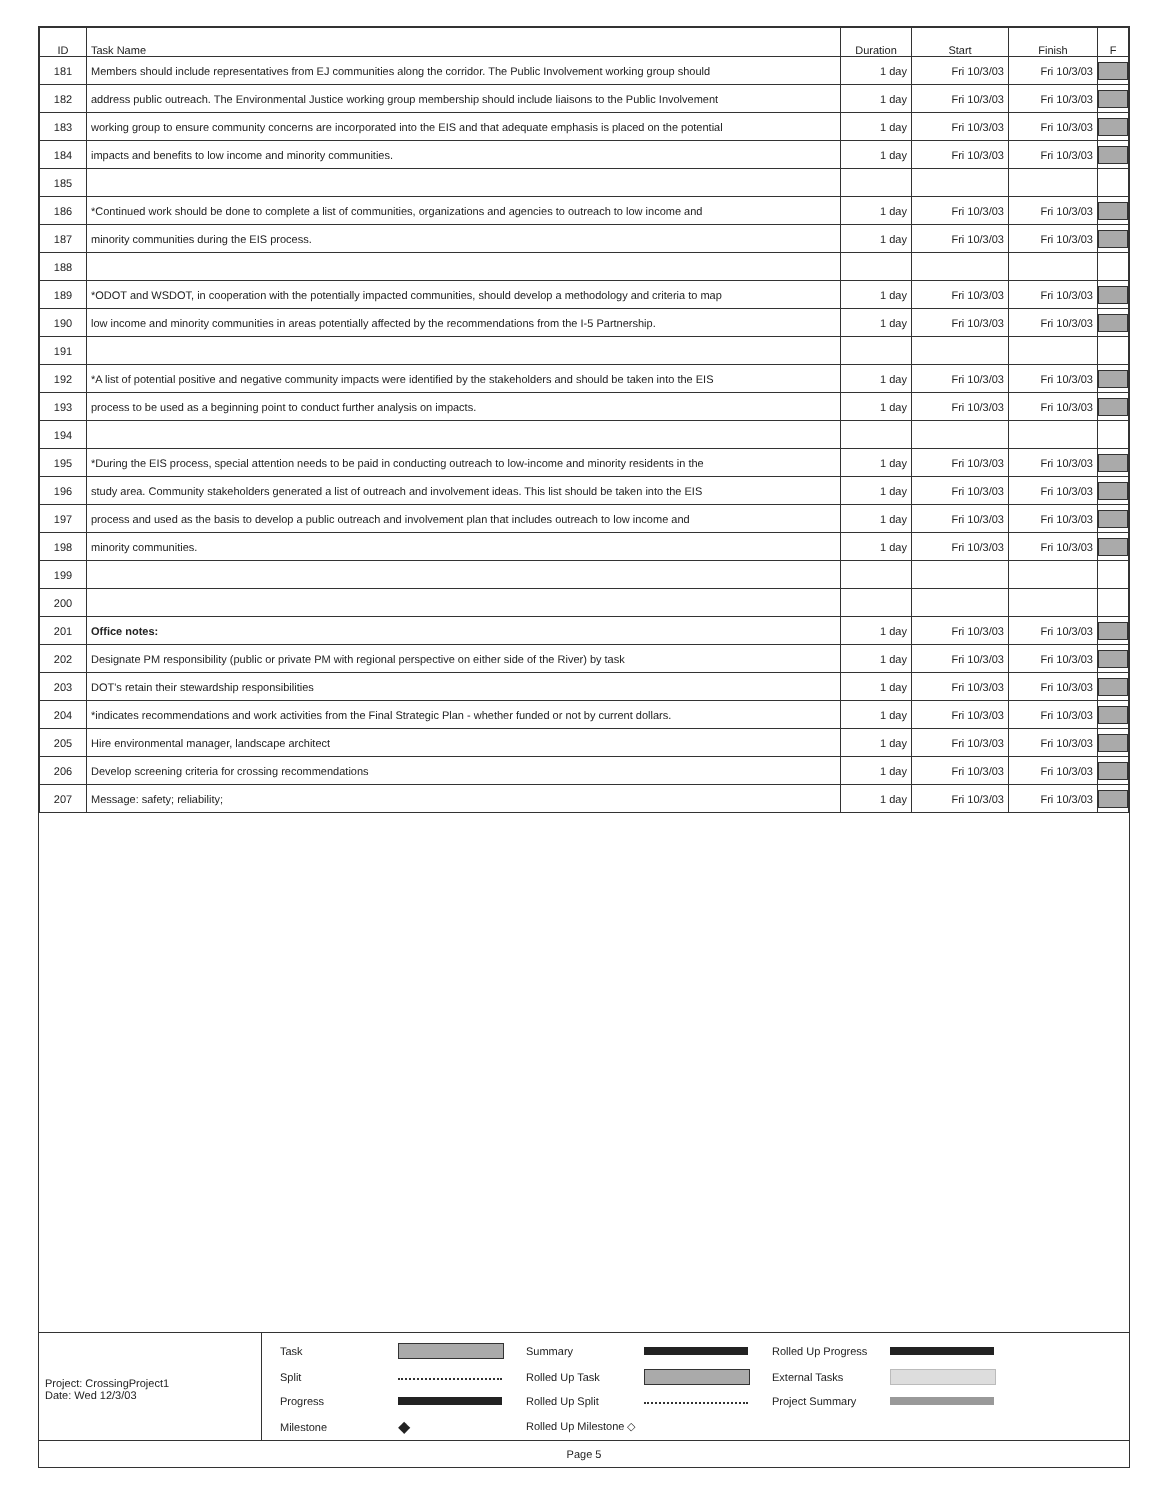| ID | Task Name | Duration | Start | Finish | F |
| --- | --- | --- | --- | --- | --- |
| 181 | Members should include representatives from EJ communities along the corridor. The Public Involvement working group should | 1 day | Fri 10/3/03 | Fri 10/3/03 | |
| 182 | address public outreach. The Environmental Justice working group membership should include liaisons to the Public Involvement | 1 day | Fri 10/3/03 | Fri 10/3/03 | |
| 183 | working group to ensure community concerns are incorporated into the EIS and that adequate emphasis is placed on the potential | 1 day | Fri 10/3/03 | Fri 10/3/03 | |
| 184 | impacts and benefits to low income and minority communities. | 1 day | Fri 10/3/03 | Fri 10/3/03 | |
| 185 | | | | | |
| 186 | *Continued work should be done to complete a list of communities, organizations and agencies to outreach to low income and | 1 day | Fri 10/3/03 | Fri 10/3/03 | |
| 187 | minority communities during the EIS process. | 1 day | Fri 10/3/03 | Fri 10/3/03 | |
| 188 | | | | | |
| 189 | *ODOT and WSDOT, in cooperation with the potentially impacted communities, should develop a methodology and criteria to map | 1 day | Fri 10/3/03 | Fri 10/3/03 | |
| 190 | low income and minority communities in areas potentially affected by the recommendations from the I-5 Partnership. | 1 day | Fri 10/3/03 | Fri 10/3/03 | |
| 191 | | | | | |
| 192 | *A list of potential positive and negative community impacts were identified by the stakeholders and should be taken into the EIS | 1 day | Fri 10/3/03 | Fri 10/3/03 | |
| 193 | process to be used as a beginning point to conduct further analysis on impacts. | 1 day | Fri 10/3/03 | Fri 10/3/03 | |
| 194 | | | | | |
| 195 | *During the EIS process, special attention needs to be paid in conducting outreach to low-income and minority residents in the | 1 day | Fri 10/3/03 | Fri 10/3/03 | |
| 196 | study area. Community stakeholders generated a list of outreach and involvement ideas. This list should be taken into the EIS | 1 day | Fri 10/3/03 | Fri 10/3/03 | |
| 197 | process and used as the basis to develop a public outreach and involvement plan that includes outreach to low income and | 1 day | Fri 10/3/03 | Fri 10/3/03 | |
| 198 | minority communities. | 1 day | Fri 10/3/03 | Fri 10/3/03 | |
| 199 | | | | | |
| 200 | | | | | |
| 201 | Office notes: | 1 day | Fri 10/3/03 | Fri 10/3/03 | |
| 202 | Designate PM responsibility (public or private PM with regional perspective on either side of the River) by task | 1 day | Fri 10/3/03 | Fri 10/3/03 | |
| 203 | DOT's retain their stewardship responsibilities | 1 day | Fri 10/3/03 | Fri 10/3/03 | |
| 204 | *indicates recommendations and work activities from the Final Strategic Plan - whether funded or not by current dollars. | 1 day | Fri 10/3/03 | Fri 10/3/03 | |
| 205 | Hire environmental manager, landscape architect | 1 day | Fri 10/3/03 | Fri 10/3/03 | |
| 206 | Develop screening criteria for crossing recommendations | 1 day | Fri 10/3/03 | Fri 10/3/03 | |
| 207 | Message: safety; reliability; | 1 day | Fri 10/3/03 | Fri 10/3/03 | |
Project: CrossingProject1
Date: Wed 12/3/03
Task
Summary
Rolled Up Progress
Split
Rolled Up Task
External Tasks
Progress
Rolled Up Split
Project Summary
Milestone ◆ Rolled Up Milestone ◇
Page 5